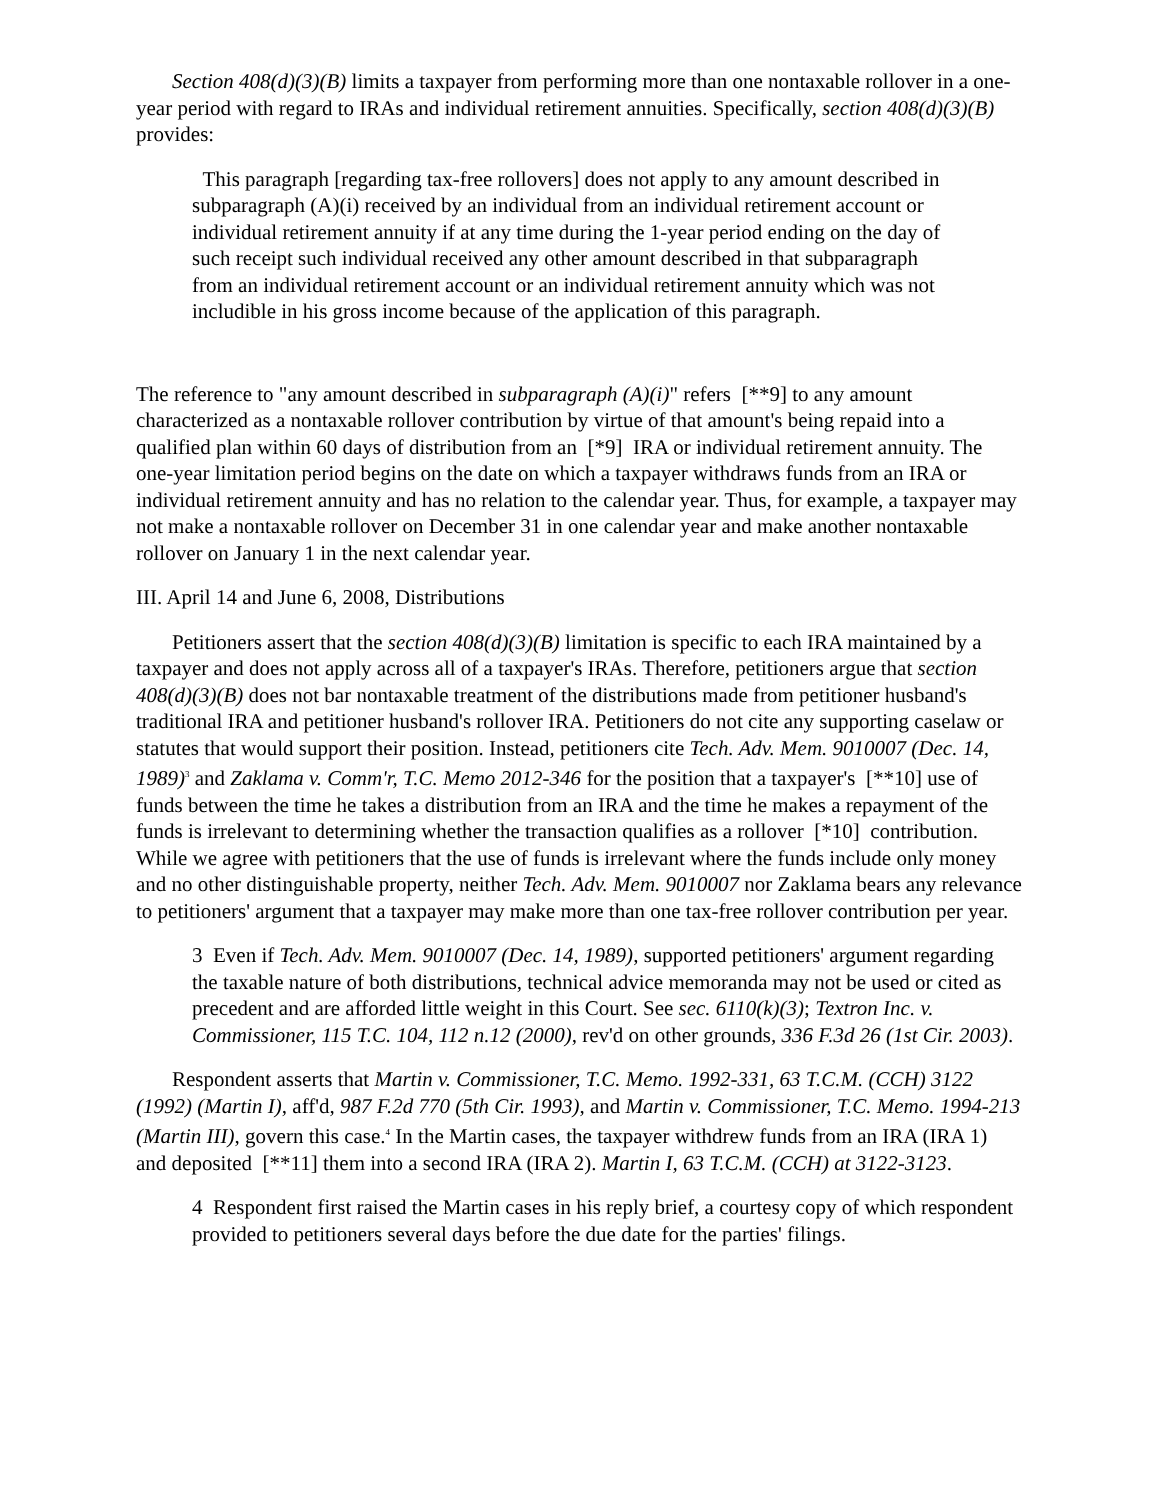Section 408(d)(3)(B) limits a taxpayer from performing more than one nontaxable rollover in a one-year period with regard to IRAs and individual retirement annuities. Specifically, section 408(d)(3)(B) provides:
This paragraph [regarding tax-free rollovers] does not apply to any amount described in subparagraph (A)(i) received by an individual from an individual retirement account or individual retirement annuity if at any time during the 1-year period ending on the day of such receipt such individual received any other amount described in that subparagraph from an individual retirement account or an individual retirement annuity which was not includible in his gross income because of the application of this paragraph.
The reference to "any amount described in subparagraph (A)(i)" refers [**9] to any amount characterized as a nontaxable rollover contribution by virtue of that amount's being repaid into a qualified plan within 60 days of distribution from an [*9] IRA or individual retirement annuity. The one-year limitation period begins on the date on which a taxpayer withdraws funds from an IRA or individual retirement annuity and has no relation to the calendar year. Thus, for example, a taxpayer may not make a nontaxable rollover on December 31 in one calendar year and make another nontaxable rollover on January 1 in the next calendar year.
III. April 14 and June 6, 2008, Distributions
Petitioners assert that the section 408(d)(3)(B) limitation is specific to each IRA maintained by a taxpayer and does not apply across all of a taxpayer's IRAs. Therefore, petitioners argue that section 408(d)(3)(B) does not bar nontaxable treatment of the distributions made from petitioner husband's traditional IRA and petitioner husband's rollover IRA. Petitioners do not cite any supporting caselaw or statutes that would support their position. Instead, petitioners cite Tech. Adv. Mem. 9010007 (Dec. 14, 1989)<sup>3</sup> and Zaklama v. Comm'r, T.C. Memo 2012-346 for the position that a taxpayer's [**10] use of funds between the time he takes a distribution from an IRA and the time he makes a repayment of the funds is irrelevant to determining whether the transaction qualifies as a rollover [*10] contribution. While we agree with petitioners that the use of funds is irrelevant where the funds include only money and no other distinguishable property, neither Tech. Adv. Mem. 9010007 nor Zaklama bears any relevance to petitioners' argument that a taxpayer may make more than one tax-free rollover contribution per year.
3 Even if Tech. Adv. Mem. 9010007 (Dec. 14, 1989), supported petitioners' argument regarding the taxable nature of both distributions, technical advice memoranda may not be used or cited as precedent and are afforded little weight in this Court. See sec. 6110(k)(3); Textron Inc. v. Commissioner, 115 T.C. 104, 112 n.12 (2000), rev'd on other grounds, 336 F.3d 26 (1st Cir. 2003).
Respondent asserts that Martin v. Commissioner, T.C. Memo. 1992-331, 63 T.C.M. (CCH) 3122 (1992) (Martin I), aff'd, 987 F.2d 770 (5th Cir. 1993), and Martin v. Commissioner, T.C. Memo. 1994-213 (Martin III), govern this case.<sup>4</sup> In the Martin cases, the taxpayer withdrew funds from an IRA (IRA 1) and deposited [**11] them into a second IRA (IRA 2). Martin I, 63 T.C.M. (CCH) at 3122-3123.
4 Respondent first raised the Martin cases in his reply brief, a courtesy copy of which respondent provided to petitioners several days before the due date for the parties' filings.